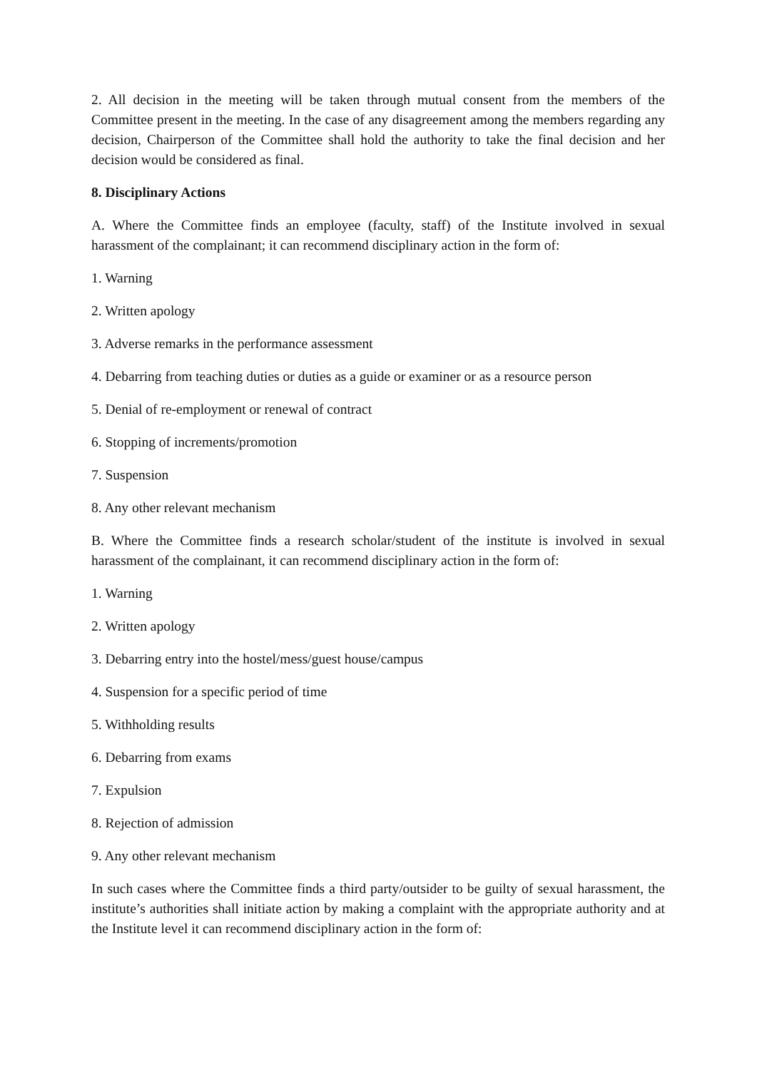2. All decision in the meeting will be taken through mutual consent from the members of the Committee present in the meeting. In the case of any disagreement among the members regarding any decision, Chairperson of the Committee shall hold the authority to take the final decision and her decision would be considered as final.
8. Disciplinary Actions
A. Where the Committee finds an employee (faculty, staff) of the Institute involved in sexual harassment of the complainant; it can recommend disciplinary action in the form of:
1. Warning
2. Written apology
3. Adverse remarks in the performance assessment
4. Debarring from teaching duties or duties as a guide or examiner or as a resource person
5. Denial of re-employment or renewal of contract
6. Stopping of increments/promotion
7. Suspension
8. Any other relevant mechanism
B. Where the Committee finds a research scholar/student of the institute is involved in sexual harassment of the complainant, it can recommend disciplinary action in the form of:
1. Warning
2. Written apology
3. Debarring entry into the hostel/mess/guest house/campus
4. Suspension for a specific period of time
5. Withholding results
6. Debarring from exams
7. Expulsion
8. Rejection of admission
9. Any other relevant mechanism
In such cases where the Committee finds a third party/outsider to be guilty of sexual harassment, the institute’s authorities shall initiate action by making a complaint with the appropriate authority and at the Institute level it can recommend disciplinary action in the form of: